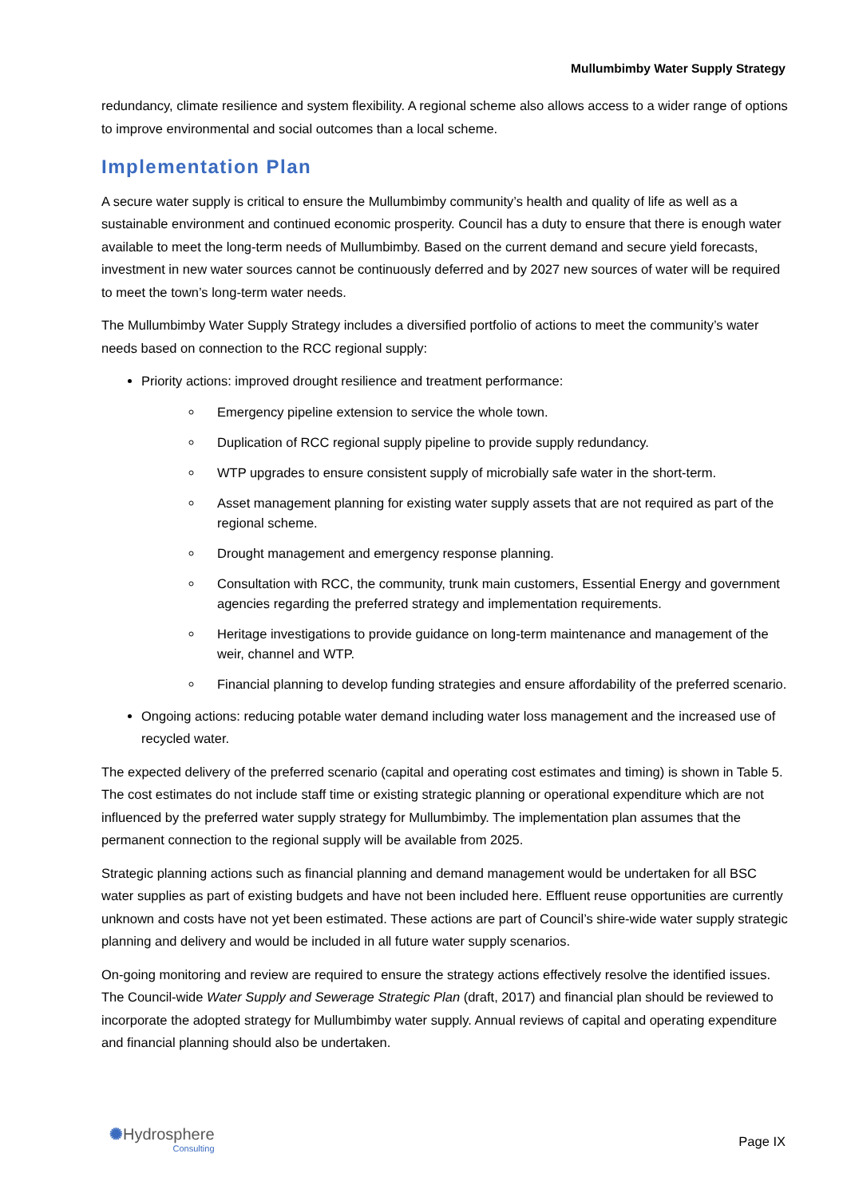Mullumbimby Water Supply Strategy
redundancy, climate resilience and system flexibility. A regional scheme also allows access to a wider range of options to improve environmental and social outcomes than a local scheme.
Implementation Plan
A secure water supply is critical to ensure the Mullumbimby community’s health and quality of life as well as a sustainable environment and continued economic prosperity. Council has a duty to ensure that there is enough water available to meet the long-term needs of Mullumbimby. Based on the current demand and secure yield forecasts, investment in new water sources cannot be continuously deferred and by 2027 new sources of water will be required to meet the town’s long-term water needs.
The Mullumbimby Water Supply Strategy includes a diversified portfolio of actions to meet the community’s water needs based on connection to the RCC regional supply:
Priority actions: improved drought resilience and treatment performance:
Emergency pipeline extension to service the whole town.
Duplication of RCC regional supply pipeline to provide supply redundancy.
WTP upgrades to ensure consistent supply of microbially safe water in the short-term.
Asset management planning for existing water supply assets that are not required as part of the regional scheme.
Drought management and emergency response planning.
Consultation with RCC, the community, trunk main customers, Essential Energy and government agencies regarding the preferred strategy and implementation requirements.
Heritage investigations to provide guidance on long-term maintenance and management of the weir, channel and WTP.
Financial planning to develop funding strategies and ensure affordability of the preferred scenario.
Ongoing actions: reducing potable water demand including water loss management and the increased use of recycled water.
The expected delivery of the preferred scenario (capital and operating cost estimates and timing) is shown in Table 5. The cost estimates do not include staff time or existing strategic planning or operational expenditure which are not influenced by the preferred water supply strategy for Mullumbimby. The implementation plan assumes that the permanent connection to the regional supply will be available from 2025.
Strategic planning actions such as financial planning and demand management would be undertaken for all BSC water supplies as part of existing budgets and have not been included here. Effluent reuse opportunities are currently unknown and costs have not yet been estimated. These actions are part of Council’s shire-wide water supply strategic planning and delivery and would be included in all future water supply scenarios.
On-going monitoring and review are required to ensure the strategy actions effectively resolve the identified issues. The Council-wide Water Supply and Sewerage Strategic Plan (draft, 2017) and financial plan should be reviewed to incorporate the adopted strategy for Mullumbimby water supply. Annual reviews of capital and operating expenditure and financial planning should also be undertaken.
✺Hydrosphere
Consulting
Page IX